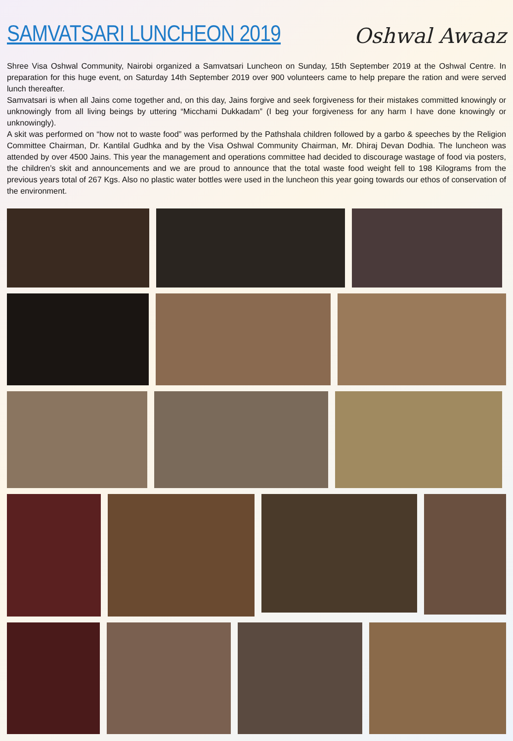SAMVATSARI LUNCHEON 2019
Oshwal Awaaz
Shree Visa Oshwal Community, Nairobi organized a Samvatsari Luncheon on Sunday, 15th September 2019 at the Oshwal Centre. In preparation for this huge event, on Saturday 14th September 2019 over 900 volunteers came to help prepare the ration and were served lunch thereafter.
Samvatsari is when all Jains come together and, on this day, Jains forgive and seek forgiveness for their mistakes committed knowingly or unknowingly from all living beings by uttering “Micchami Dukkadam” (I beg your forgiveness for any harm I have done knowingly or unknowingly).
A skit was performed on “how not to waste food” was performed by the Pathshala children followed by a garbo & speeches by the Religion Committee Chairman, Dr. Kantilal Gudhka and by the Visa Oshwal Community Chairman, Mr. Dhiraj Devan Dodhia. The luncheon was attended by over 4500 Jains. This year the management and operations committee had decided to discourage wastage of food via posters, the children’s skit and announcements and we are proud to announce that the total waste food weight fell to 198 Kilograms from the previous years total of 267 Kgs. Also no plastic water bottles were used in the luncheon this year going towards our ethos of conservation of the environment.